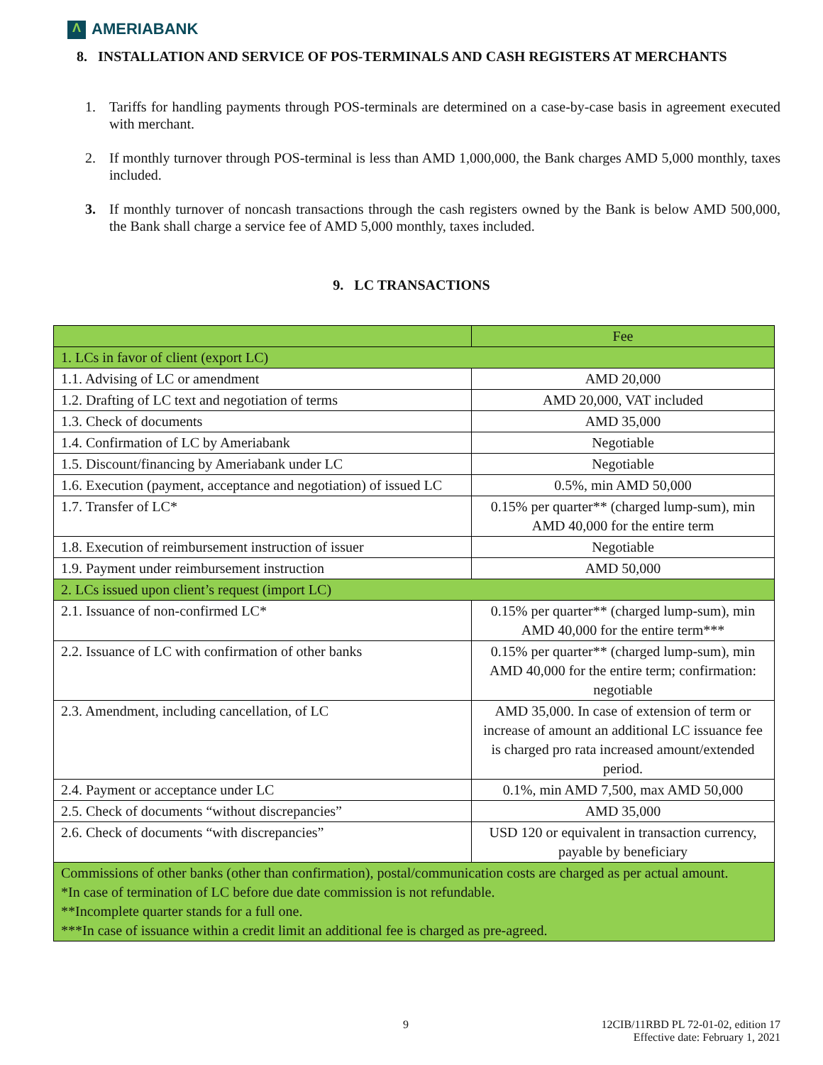Λ AMERIABANK
8. INSTALLATION AND SERVICE OF POS-TERMINALS AND CASH REGISTERS AT MERCHANTS
1. Tariffs for handling payments through POS-terminals are determined on a case-by-case basis in agreement executed with merchant.
2. If monthly turnover through POS-terminal is less than AMD 1,000,000, the Bank charges AMD 5,000 monthly, taxes included.
3. If monthly turnover of noncash transactions through the cash registers owned by the Bank is below AMD 500,000, the Bank shall charge a service fee of AMD 5,000 monthly, taxes included.
9. LC TRANSACTIONS
| | Fee |
| --- | --- |
| 1. LCs in favor of client (export LC) | |
| 1.1. Advising of LC or amendment | AMD 20,000 |
| 1.2. Drafting of LC text and negotiation of terms | AMD 20,000, VAT included |
| 1.3. Check of documents | AMD 35,000 |
| 1.4. Confirmation of LC by Ameriabank | Negotiable |
| 1.5. Discount/financing by Ameriabank under LC | Negotiable |
| 1.6. Execution (payment, acceptance and negotiation) of issued LC | 0.5%, min AMD 50,000 |
| 1.7. Transfer of LC* | 0.15% per quarter** (charged lump-sum), min AMD 40,000 for the entire term |
| 1.8. Execution of reimbursement instruction of issuer | Negotiable |
| 1.9. Payment under reimbursement instruction | AMD 50,000 |
| 2. LCs issued upon client’s request (import LC) | |
| 2.1. Issuance of non-confirmed LC* | 0.15% per quarter** (charged lump-sum), min AMD 40,000 for the entire term*** |
| 2.2. Issuance of LC with confirmation of other banks | 0.15% per quarter** (charged lump-sum), min AMD 40,000 for the entire term; confirmation: negotiable |
| 2.3. Amendment, including cancellation, of LC | AMD 35,000. In case of extension of term or increase of amount an additional LC issuance fee is charged pro rata increased amount/extended period. |
| 2.4. Payment or acceptance under LC | 0.1%, min AMD 7,500, max AMD 50,000 |
| 2.5. Check of documents “without discrepancies” | AMD 35,000 |
| 2.6. Check of documents “with discrepancies” | USD 120 or equivalent in transaction currency, payable by beneficiary |
| Commissions of other banks (other than confirmation), postal/communication costs are charged as per actual amount. *In case of termination of LC before due date commission is not refundable. **Incomplete quarter stands for a full one. ***In case of issuance within a credit limit an additional fee is charged as pre-agreed. | |
9
12CIB/11RBD PL 72-01-02, edition 17
Effective date: February 1, 2021